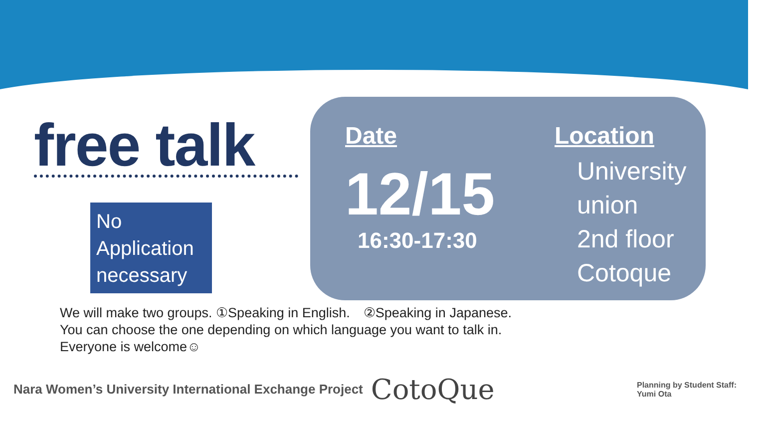free talk
No
Application
necessary
Date
12/15
16:30-17:30
Location
University
union
2nd floor
Cotoque
We will make two groups. ①Speaking in English.　②Speaking in Japanese.
You can choose the one depending on which language you want to talk in.
Everyone is welcome☺
Nara Women’s University International Exchange Project CotoQue Planning by Student Staff:
Yumi Ota